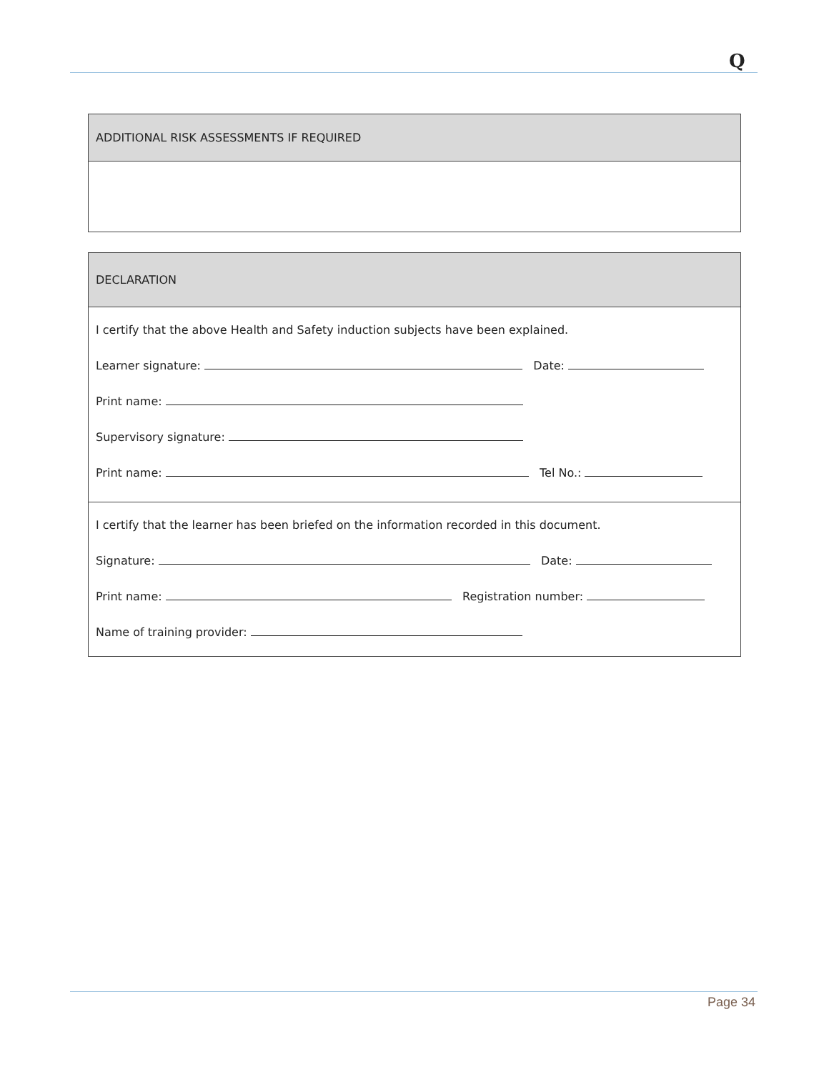Q
| ADDITIONAL RISK ASSESSMENTS IF REQUIRED |
| --- |
| DECLARATION |
| --- |
| I certify that the above Health and Safety induction subjects have been explained. Learner signature: Date: Print name: Supervisory signature: Print name: Tel No.: |
| I certify that the learner has been briefed on the information recorded in this document. Signature: Date: Print name: Registration number: Name of training provider: |
Page 34